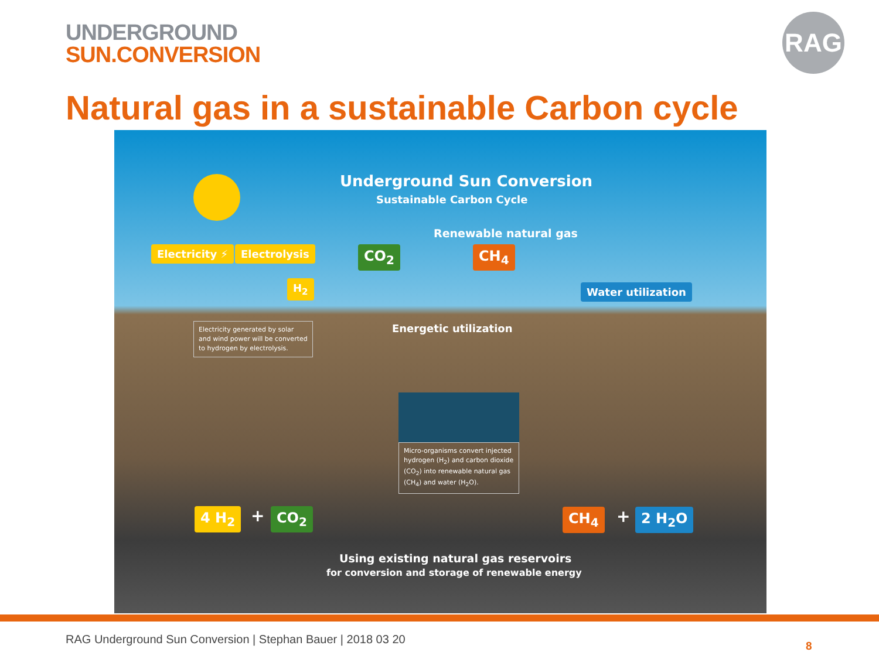UNDERGROUND
SUN.CONVERSION
RAG
Natural gas in a sustainable Carbon cycle
Underground Sun Conversion
Sustainable Carbon Cycle
Renewable natural gas
Electricity ⚡ Electrolysis
H<sub>2</sub>
CO<sub>2</sub> CH<sub>4</sub>
Water utilization
Energetic utilization
Electricity generated by solar and wind power will be converted to hydrogen by electrolysis.
Micro-organisms convert injected hydrogen (H<sub>2</sub>) and carbon dioxide (CO<sub>2</sub>) into renewable natural gas (CH<sub>4</sub>) and water (H<sub>2</sub>O).
4 H<sub>2</sub> + CO<sub>2</sub> CH<sub>4</sub> + 2 H<sub>2</sub>O
Using existing natural gas reservoirs
for conversion and storage of renewable energy
RAG Underground Sun Conversion | Stephan Bauer | 2018 03 20
8